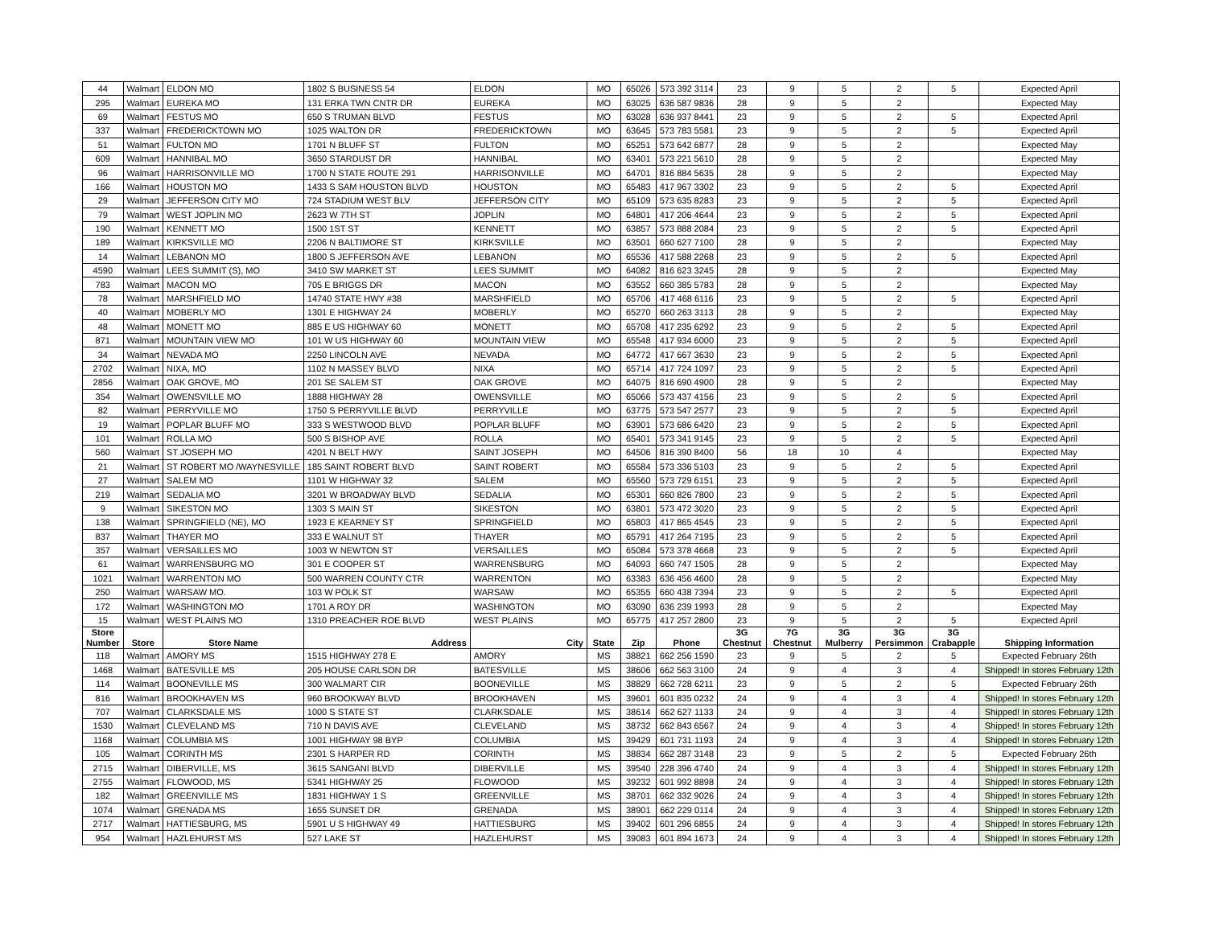| 44 | Walmart | ELDON MO | 1802 S BUSINESS 54 | ELDON | MO | 65026 | 573 392 3114 | 23 | 9 | 5 | 2 | 5 | Expected April |
| 295 | Walmart | EUREKA MO | 131 ERKA TWN CNTR DR | EUREKA | MO | 63025 | 636 587 9836 | 28 | 9 | 5 | 2 | | Expected May |
| 69 | Walmart | FESTUS MO | 650 S TRUMAN BLVD | FESTUS | MO | 63028 | 636 937 8441 | 23 | 9 | 5 | 2 | 5 | Expected April |
| 337 | Walmart | FREDERICKTOWN MO | 1025 WALTON DR | FREDERICKTOWN | MO | 63645 | 573 783 5581 | 23 | 9 | 5 | 2 | 5 | Expected April |
| 51 | Walmart | FULTON MO | 1701 N BLUFF ST | FULTON | MO | 65251 | 573 642 6877 | 28 | 9 | 5 | 2 | | Expected May |
| 609 | Walmart | HANNIBAL MO | 3650 STARDUST DR | HANNIBAL | MO | 63401 | 573 221 5610 | 28 | 9 | 5 | 2 | | Expected May |
| 96 | Walmart | HARRISONVILLE MO | 1700 N STATE ROUTE 291 | HARRISONVILLE | MO | 64701 | 816 884 5635 | 28 | 9 | 5 | 2 | | Expected May |
| 166 | Walmart | HOUSTON MO | 1433 S SAM HOUSTON BLVD | HOUSTON | MO | 65483 | 417 967 3302 | 23 | 9 | 5 | 2 | 5 | Expected April |
| 29 | Walmart | JEFFERSON CITY MO | 724 STADIUM WEST BLV | JEFFERSON CITY | MO | 65109 | 573 635 8283 | 23 | 9 | 5 | 2 | 5 | Expected April |
| 79 | Walmart | WEST JOPLIN MO | 2623 W 7TH ST | JOPLIN | MO | 64801 | 417 206 4644 | 23 | 9 | 5 | 2 | 5 | Expected April |
| 190 | Walmart | KENNETT MO | 1500 1ST ST | KENNETT | MO | 63857 | 573 888 2084 | 23 | 9 | 5 | 2 | 5 | Expected April |
| 189 | Walmart | KIRKSVILLE MO | 2206 N BALTIMORE ST | KIRKSVILLE | MO | 63501 | 660 627 7100 | 28 | 9 | 5 | 2 | | Expected May |
| 14 | Walmart | LEBANON MO | 1800 S JEFFERSON AVE | LEBANON | MO | 65536 | 417 588 2268 | 23 | 9 | 5 | 2 | 5 | Expected April |
| 4590 | Walmart | LEES SUMMIT (S), MO | 3410 SW MARKET ST | LEES SUMMIT | MO | 64082 | 816 623 3245 | 28 | 9 | 5 | 2 | | Expected May |
| 783 | Walmart | MACON MO | 705 E BRIGGS DR | MACON | MO | 63552 | 660 385 5783 | 28 | 9 | 5 | 2 | | Expected May |
| 78 | Walmart | MARSHFIELD MO | 14740 STATE HWY #38 | MARSHFIELD | MO | 65706 | 417 468 6116 | 23 | 9 | 5 | 2 | 5 | Expected April |
| 40 | Walmart | MOBERLY MO | 1301 E HIGHWAY 24 | MOBERLY | MO | 65270 | 660 263 3113 | 28 | 9 | 5 | 2 | | Expected May |
| 48 | Walmart | MONETT MO | 885 E US HIGHWAY 60 | MONETT | MO | 65708 | 417 235 6292 | 23 | 9 | 5 | 2 | 5 | Expected April |
| 871 | Walmart | MOUNTAIN VIEW MO | 101 W US HIGHWAY 60 | MOUNTAIN VIEW | MO | 65548 | 417 934 6000 | 23 | 9 | 5 | 2 | 5 | Expected April |
| 34 | Walmart | NEVADA MO | 2250 LINCOLN AVE | NEVADA | MO | 64772 | 417 667 3630 | 23 | 9 | 5 | 2 | 5 | Expected April |
| 2702 | Walmart | NIXA, MO | 1102 N MASSEY BLVD | NIXA | MO | 65714 | 417 724 1097 | 23 | 9 | 5 | 2 | 5 | Expected April |
| 2856 | Walmart | OAK GROVE, MO | 201 SE SALEM ST | OAK GROVE | MO | 64075 | 816 690 4900 | 28 | 9 | 5 | 2 | | Expected May |
| 354 | Walmart | OWENSVILLE MO | 1888 HIGHWAY 28 | OWENSVILLE | MO | 65066 | 573 437 4156 | 23 | 9 | 5 | 2 | 5 | Expected April |
| 82 | Walmart | PERRYVILLE MO | 1750 S PERRYVILLE BLVD | PERRYVILLE | MO | 63775 | 573 547 2577 | 23 | 9 | 5 | 2 | 5 | Expected April |
| 19 | Walmart | POPLAR BLUFF MO | 333 S WESTWOOD BLVD | POPLAR BLUFF | MO | 63901 | 573 686 6420 | 23 | 9 | 5 | 2 | 5 | Expected April |
| 101 | Walmart | ROLLA MO | 500 S BISHOP AVE | ROLLA | MO | 65401 | 573 341 9145 | 23 | 9 | 5 | 2 | 5 | Expected April |
| 560 | Walmart | ST JOSEPH MO | 4201 N BELT HWY | SAINT JOSEPH | MO | 64506 | 816 390 8400 | 56 | 18 | 10 | 4 | | Expected May |
| 21 | Walmart | ST ROBERT MO /WAYNESVILLE | 185 SAINT ROBERT BLVD | SAINT ROBERT | MO | 65584 | 573 336 5103 | 23 | 9 | 5 | 2 | 5 | Expected April |
| 27 | Walmart | SALEM MO | 1101 W HIGHWAY 32 | SALEM | MO | 65560 | 573 729 6151 | 23 | 9 | 5 | 2 | 5 | Expected April |
| 219 | Walmart | SEDALIA MO | 3201 W BROADWAY BLVD | SEDALIA | MO | 65301 | 660 826 7800 | 23 | 9 | 5 | 2 | 5 | Expected April |
| 9 | Walmart | SIKESTON MO | 1303 S MAIN ST | SIKESTON | MO | 63801 | 573 472 3020 | 23 | 9 | 5 | 2 | 5 | Expected April |
| 138 | Walmart | SPRINGFIELD (NE), MO | 1923 E KEARNEY ST | SPRINGFIELD | MO | 65803 | 417 865 4545 | 23 | 9 | 5 | 2 | 5 | Expected April |
| 837 | Walmart | THAYER MO | 333 E WALNUT ST | THAYER | MO | 65791 | 417 264 7195 | 23 | 9 | 5 | 2 | 5 | Expected April |
| 357 | Walmart | VERSAILLES MO | 1003 W NEWTON ST | VERSAILLES | MO | 65084 | 573 378 4668 | 23 | 9 | 5 | 2 | 5 | Expected April |
| 61 | Walmart | WARRENSBURG MO | 301 E COOPER ST | WARRENSBURG | MO | 64093 | 660 747 1505 | 28 | 9 | 5 | 2 | | Expected May |
| 1021 | Walmart | WARRENTON MO | 500 WARREN COUNTY CTR | WARRENTON | MO | 63383 | 636 456 4600 | 28 | 9 | 5 | 2 | | Expected May |
| 250 | Walmart | WARSAW MO. | 103 W POLK ST | WARSAW | MO | 65355 | 660 438 7394 | 23 | 9 | 5 | 2 | 5 | Expected April |
| 172 | Walmart | WASHINGTON MO | 1701 A ROY DR | WASHINGTON | MO | 63090 | 636 239 1993 | 28 | 9 | 5 | 2 | | Expected May |
| 15 | Walmart | WEST PLAINS MO | 1310 PREACHER ROE BLVD | WEST PLAINS | MO | 65775 | 417 257 2800 | 23 | 9 | 5 | 2 | 5 | Expected April |
| Store Number | Store | Store Name | Address | City | State | Zip | Phone | 3G Chestnut | 7G Chestnut | 3G Mulberry | 3G Persimmon | 3G Crabapple | Shipping Information |
| 118 | Walmart | AMORY MS | 1515 HIGHWAY 278 E | AMORY | MS | 38821 | 662 256 1590 | 23 | 9 | 5 | 2 | 5 | Expected February 26th |
| 1468 | Walmart | BATESVILLE MS | 205 HOUSE CARLSON DR | BATESVILLE | MS | 38606 | 662 563 3100 | 24 | 9 | 4 | 3 | 4 | Shipped! In stores February 12th |
| 114 | Walmart | BOONEVILLE MS | 300 WALMART CIR | BOONEVILLE | MS | 38829 | 662 728 6211 | 23 | 9 | 5 | 2 | 5 | Expected February 26th |
| 816 | Walmart | BROOKHAVEN MS | 960 BROOKWAY BLVD | BROOKHAVEN | MS | 39601 | 601 835 0232 | 24 | 9 | 4 | 3 | 4 | Shipped! In stores February 12th |
| 707 | Walmart | CLARKSDALE MS | 1000 S STATE ST | CLARKSDALE | MS | 38614 | 662 627 1133 | 24 | 9 | 4 | 3 | 4 | Shipped! In stores February 12th |
| 1530 | Walmart | CLEVELAND MS | 710 N DAVIS AVE | CLEVELAND | MS | 38732 | 662 843 6567 | 24 | 9 | 4 | 3 | 4 | Shipped! In stores February 12th |
| 1168 | Walmart | COLUMBIA MS | 1001 HIGHWAY 98 BYP | COLUMBIA | MS | 39429 | 601 731 1193 | 24 | 9 | 4 | 3 | 4 | Shipped! In stores February 12th |
| 105 | Walmart | CORINTH MS | 2301 S HARPER RD | CORINTH | MS | 38834 | 662 287 3148 | 23 | 9 | 5 | 2 | 5 | Expected February 26th |
| 2715 | Walmart | DIBERVILLE, MS | 3615 SANGANI BLVD | DIBERVILLE | MS | 39540 | 228 396 4740 | 24 | 9 | 4 | 3 | 4 | Shipped! In stores February 12th |
| 2755 | Walmart | FLOWOOD, MS | 5341 HIGHWAY 25 | FLOWOOD | MS | 39232 | 601 992 8898 | 24 | 9 | 4 | 3 | 4 | Shipped! In stores February 12th |
| 182 | Walmart | GREENVILLE MS | 1831 HIGHWAY 1 S | GREENVILLE | MS | 38701 | 662 332 9026 | 24 | 9 | 4 | 3 | 4 | Shipped! In stores February 12th |
| 1074 | Walmart | GRENADA MS | 1655 SUNSET DR | GRENADA | MS | 38901 | 662 229 0114 | 24 | 9 | 4 | 3 | 4 | Shipped! In stores February 12th |
| 2717 | Walmart | HATTIESBURG, MS | 5901 U S HIGHWAY 49 | HATTIESBURG | MS | 39402 | 601 296 6855 | 24 | 9 | 4 | 3 | 4 | Shipped! In stores February 12th |
| 954 | Walmart | HAZLEHURST MS | 527 LAKE ST | HAZLEHURST | MS | 39083 | 601 894 1673 | 24 | 9 | 4 | 3 | 4 | Shipped! In stores February 12th |